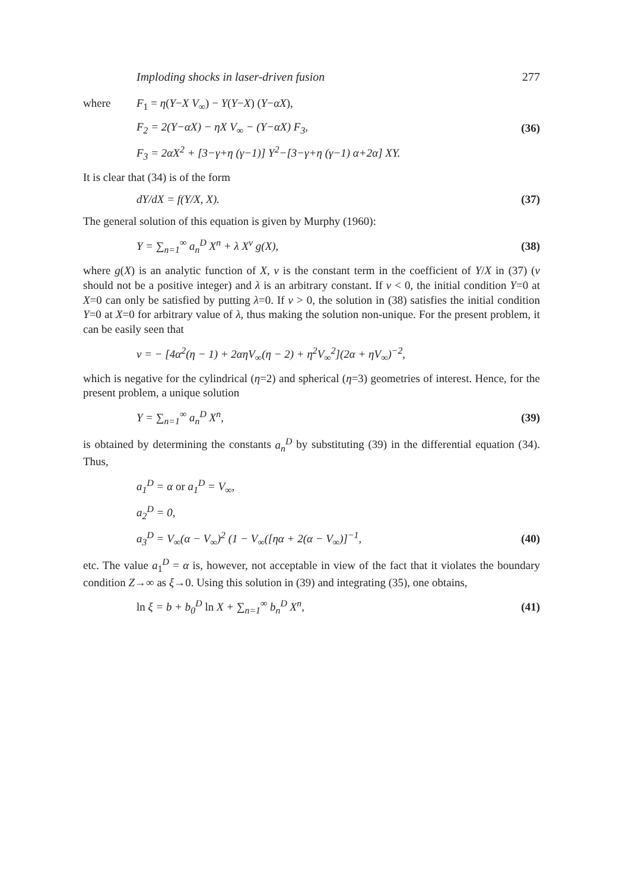Imploding shocks in laser-driven fusion 277
where F<sub>1</sub> = η(Y−X V<sub>∞</sub>) − Y(Y−X) (Y−αX),
F<sub>2</sub> = 2(Y−αX) − ηX V<sub>∞</sub> − (Y−αX) F<sub>3</sub>, (36)
F<sub>3</sub> = 2αX<sup>2</sup> + [3−γ+η (γ−1)] Y<sup>2</sup>−[3−γ+η (γ−1) α+2α] XY.
It is clear that (34) is of the form
dY/dX = f(Y/X, X). (37)
The general solution of this equation is given by Murphy (1960):
Y = ∑<sub>n=1</sub><sup>∞</sup> a<sub>n</sub><sup>D</sup> X<sup>n</sup> + λ X<sup>ν</sup> g(X), (38)
where g(X) is an analytic function of X, ν is the constant term in the coefficient of Y/X in (37) (ν should not be a positive integer) and λ is an arbitrary constant. If ν < 0, the initial condition Y=0 at X=0 can only be satisfied by putting λ=0. If ν > 0, the solution in (38) satisfies the initial condition Y=0 at X=0 for arbitrary value of λ, thus making the solution non-unique. For the present problem, it can be easily seen that
ν = − [4α<sup>2</sup>(η − 1) + 2αηV<sub>∞</sub>(η − 2) + η<sup>2</sup>V<sub>∞</sub><sup>2</sup>](2α + ηV<sub>∞</sub>)<sup>−2</sup>,
which is negative for the cylindrical (η=2) and spherical (η=3) geometries of interest. Hence, for the present problem, a unique solution
Y = ∑<sub>n=1</sub><sup>∞</sup> a<sub>n</sub><sup>D</sup> X<sup>n</sup>, (39)
is obtained by determining the constants a<sub>n</sub><sup>D</sup> by substituting (39) in the differential equation (34). Thus,
a<sub>1</sub><sup>D</sup> = α or a<sub>1</sub><sup>D</sup> = V<sub>∞</sub>,
a<sub>2</sub><sup>D</sup> = 0,
a<sub>3</sub><sup>D</sup> = V<sub>∞</sub>(α − V<sub>∞</sub>)<sup>2</sup> (1 − V<sub>∞</sub>([ηα + 2(α − V<sub>∞</sub>)]<sup>−1</sup>, (40)
etc. The value a<sub>1</sub><sup>D</sup> = α is, however, not acceptable in view of the fact that it violates the boundary condition Z→∞ as ξ→0. Using this solution in (39) and integrating (35), one obtains,
ln ξ = b + b<sub>0</sub><sup>D</sup> ln X + ∑<sub>n=1</sub><sup>∞</sup> b<sub>n</sub><sup>D</sup> X<sup>n</sup>, (41)